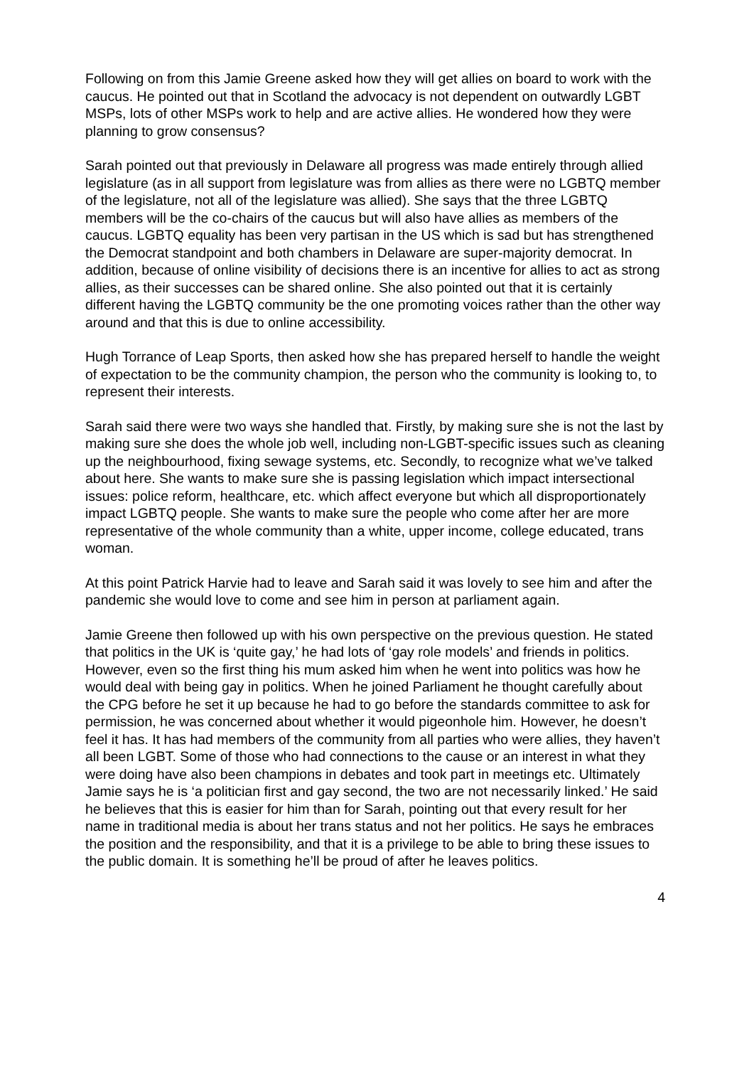Following on from this Jamie Greene asked how they will get allies on board to work with the caucus. He pointed out that in Scotland the advocacy is not dependent on outwardly LGBT MSPs, lots of other MSPs work to help and are active allies. He wondered how they were planning to grow consensus?
Sarah pointed out that previously in Delaware all progress was made entirely through allied legislature (as in all support from legislature was from allies as there were no LGBTQ member of the legislature, not all of the legislature was allied). She says that the three LGBTQ members will be the co-chairs of the caucus but will also have allies as members of the caucus. LGBTQ equality has been very partisan in the US which is sad but has strengthened the Democrat standpoint and both chambers in Delaware are super-majority democrat. In addition, because of online visibility of decisions there is an incentive for allies to act as strong allies, as their successes can be shared online. She also pointed out that it is certainly different having the LGBTQ community be the one promoting voices rather than the other way around and that this is due to online accessibility.
Hugh Torrance of Leap Sports, then asked how she has prepared herself to handle the weight of expectation to be the community champion, the person who the community is looking to, to represent their interests.
Sarah said there were two ways she handled that. Firstly, by making sure she is not the last by making sure she does the whole job well, including non-LGBT-specific issues such as cleaning up the neighbourhood, fixing sewage systems, etc. Secondly, to recognize what we’ve talked about here. She wants to make sure she is passing legislation which impact intersectional issues: police reform, healthcare, etc. which affect everyone but which all disproportionately impact LGBTQ people. She wants to make sure the people who come after her are more representative of the whole community than a white, upper income, college educated, trans woman.
At this point Patrick Harvie had to leave and Sarah said it was lovely to see him and after the pandemic she would love to come and see him in person at parliament again.
Jamie Greene then followed up with his own perspective on the previous question. He stated that politics in the UK is ‘quite gay,’ he had lots of ‘gay role models’ and friends in politics. However, even so the first thing his mum asked him when he went into politics was how he would deal with being gay in politics. When he joined Parliament he thought carefully about the CPG before he set it up because he had to go before the standards committee to ask for permission, he was concerned about whether it would pigeonhole him. However, he doesn’t feel it has. It has had members of the community from all parties who were allies, they haven’t all been LGBT. Some of those who had connections to the cause or an interest in what they were doing have also been champions in debates and took part in meetings etc. Ultimately Jamie says he is ‘a politician first and gay second, the two are not necessarily linked.’ He said he believes that this is easier for him than for Sarah, pointing out that every result for her name in traditional media is about her trans status and not her politics. He says he embraces the position and the responsibility, and that it is a privilege to be able to bring these issues to the public domain. It is something he’ll be proud of after he leaves politics.
4